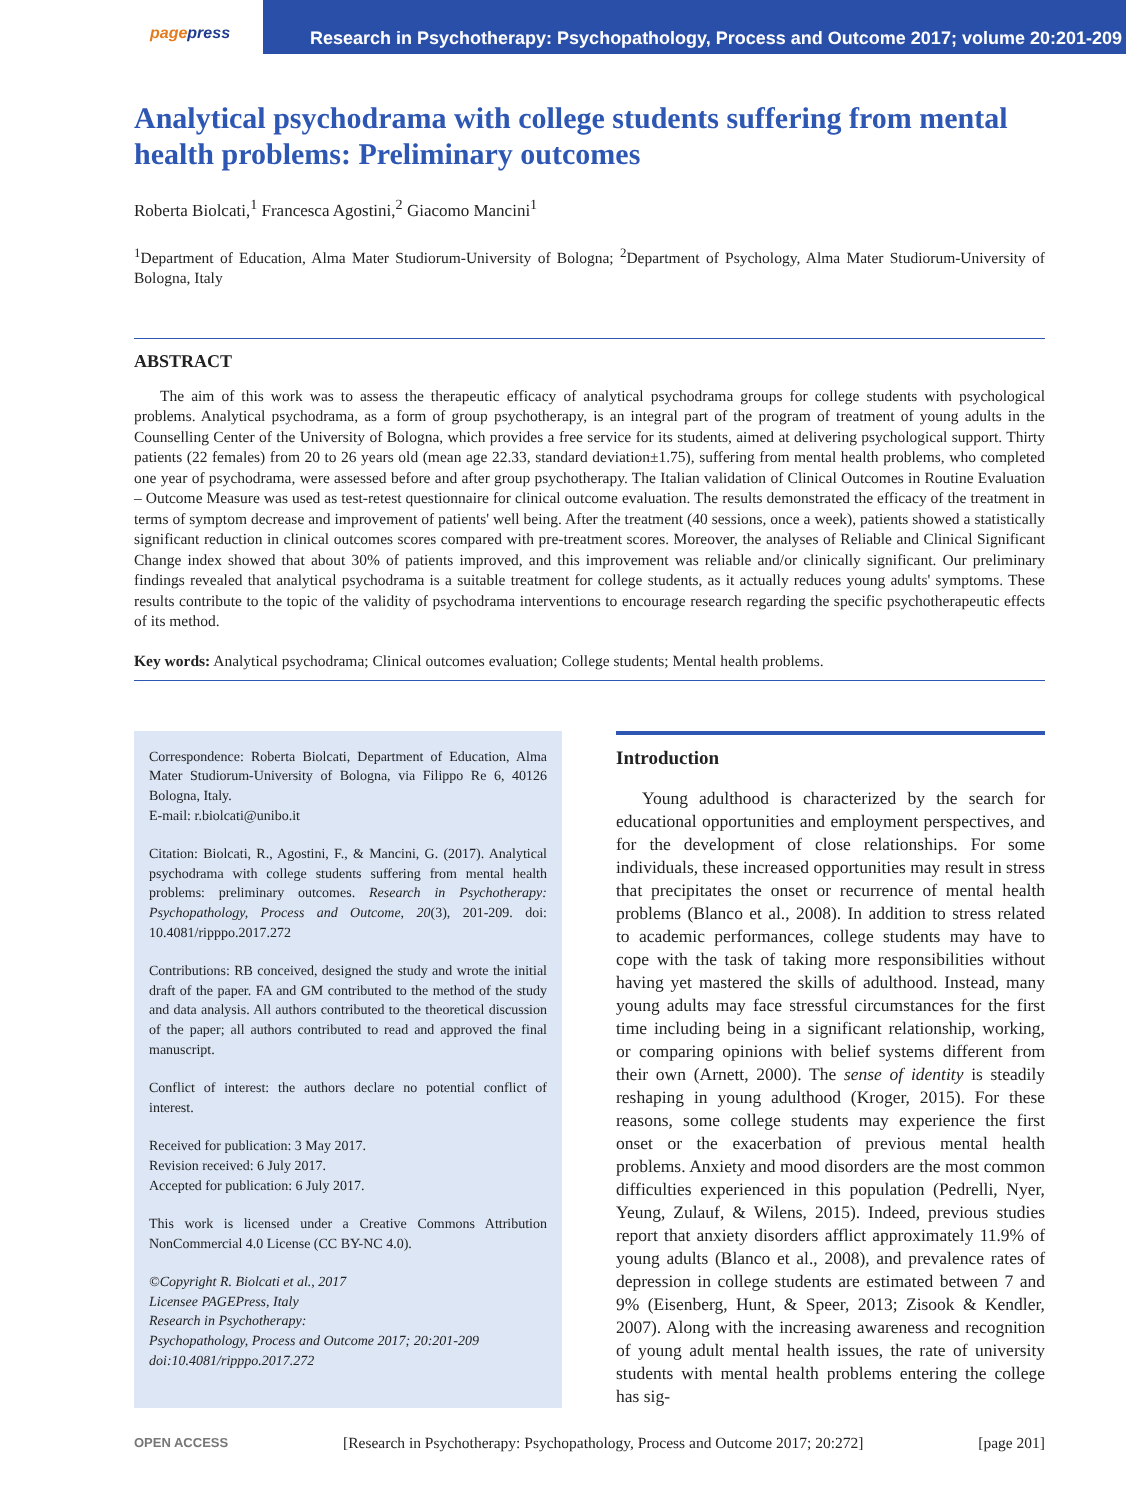pagepress
Research in Psychotherapy: Psychopathology, Process and Outcome 2017; volume 20:201-209
Analytical psychodrama with college students suffering from mental health problems: Preliminary outcomes
Roberta Biolcati,<sup>1</sup> Francesca Agostini,<sup>2</sup> Giacomo Mancini<sup>1</sup>
<sup>1</sup> Department of Education, Alma Mater Studiorum-University of Bologna; <sup>2</sup>Department of Psychology, Alma Mater Studiorum-University of Bologna, Italy
ABSTRACT
The aim of this work was to assess the therapeutic efficacy of analytical psychodrama groups for college students with psychological problems. Analytical psychodrama, as a form of group psychotherapy, is an integral part of the program of treatment of young adults in the Counselling Center of the University of Bologna, which provides a free service for its students, aimed at delivering psychological support. Thirty patients (22 females) from 20 to 26 years old (mean age 22.33, standard deviation±1.75), suffering from mental health problems, who completed one year of psychodrama, were assessed before and after group psychotherapy. The Italian validation of Clinical Outcomes in Routine Evaluation – Outcome Measure was used as test-retest questionnaire for clinical outcome evaluation. The results demonstrated the efficacy of the treatment in terms of symptom decrease and improvement of patients' well being. After the treatment (40 sessions, once a week), patients showed a statistically significant reduction in clinical outcomes scores compared with pre-treatment scores. Moreover, the analyses of Reliable and Clinical Significant Change index showed that about 30% of patients improved, and this improvement was reliable and/or clinically significant. Our preliminary findings revealed that analytical psychodrama is a suitable treatment for college students, as it actually reduces young adults' symptoms. These results contribute to the topic of the validity of psychodrama interventions to encourage research regarding the specific psychotherapeutic effects of its method.
Key words: Analytical psychodrama; Clinical outcomes evaluation; College students; Mental health problems.
Correspondence: Roberta Biolcati, Department of Education, Alma Mater Studiorum-University of Bologna, via Filippo Re 6, 40126 Bologna, Italy.
E-mail: r.biolcati@unibo.it
Citation: Biolcati, R., Agostini, F., & Mancini, G. (2017). Analytical psychodrama with college students suffering from mental health problems: preliminary outcomes. Research in Psychotherapy: Psychopathology, Process and Outcome, 20(3), 201-209. doi: 10.4081/ripppo.2017.272
Contributions: RB conceived, designed the study and wrote the initial draft of the paper. FA and GM contributed to the method of the study and data analysis. All authors contributed to the theoretical discussion of the paper; all authors contributed to read and approved the final manuscript.
Conflict of interest: the authors declare no potential conflict of interest.
Received for publication: 3 May 2017.
Revision received: 6 July 2017.
Accepted for publication: 6 July 2017.
This work is licensed under a Creative Commons Attribution NonCommercial 4.0 License (CC BY-NC 4.0).
©Copyright R. Biolcati et al., 2017
Licensee PAGEPress, Italy
Research in Psychotherapy:
Psychopathology, Process and Outcome 2017; 20:201-209
doi:10.4081/ripppo.2017.272
Introduction
Young adulthood is characterized by the search for educational opportunities and employment perspectives, and for the development of close relationships. For some individuals, these increased opportunities may result in stress that precipitates the onset or recurrence of mental health problems (Blanco et al., 2008). In addition to stress related to academic performances, college students may have to cope with the task of taking more responsibilities without having yet mastered the skills of adulthood. Instead, many young adults may face stressful circumstances for the first time including being in a significant relationship, working, or comparing opinions with belief systems different from their own (Arnett, 2000). The sense of identity is steadily reshaping in young adulthood (Kroger, 2015). For these reasons, some college students may experience the first onset or the exacerbation of previous mental health problems. Anxiety and mood disorders are the most common difficulties experienced in this population (Pedrelli, Nyer, Yeung, Zulauf, & Wilens, 2015). Indeed, previous studies report that anxiety disorders afflict approximately 11.9% of young adults (Blanco et al., 2008), and prevalence rates of depression in college students are estimated between 7 and 9% (Eisenberg, Hunt, & Speer, 2013; Zisook & Kendler, 2007). Along with the increasing awareness and recognition of young adult mental health issues, the rate of university students with mental health problems entering the college has sig-
OPEN ACCESS [Research in Psychotherapy: Psychopathology, Process and Outcome 2017; 20:272] [page 201]